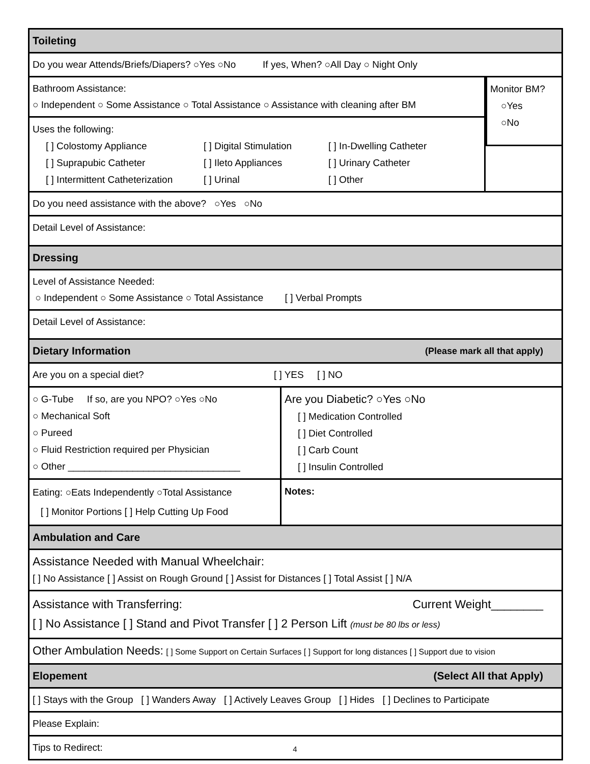Toileting
Do you wear Attends/Briefs/Diapers? ○Yes ○No If yes, When? ○All Day ○ Night Only
Bathroom Assistance:
○ Independent ○ Some Assistance ○ Total Assistance ○ Assistance with cleaning after BM
Uses the following:
[ ] Colostomy Appliance [ ] Digital Stimulation [ ] In-Dwelling Catheter [ ] Suprapubic Catheter [ ] Ileto Appliances [ ] Urinary Catheter [ ] Intermittent Catheterization [ ] Urinal [ ] Other
Monitor BM?
○Yes
○No
Do you need assistance with the above? ○Yes ○No
Detail Level of Assistance:
Dressing
Level of Assistance Needed:
○ Independent ○ Some Assistance ○ Total Assistance [ ] Verbal Prompts
Detail Level of Assistance:
Dietary Information (Please mark all that apply)
Are you on a special diet? [ ] YES [ ] NO
○ G-Tube If so, are you NPO? ○Yes ○No
○ Mechanical Soft
○ Pureed
○ Fluid Restriction required per Physician
○ Other ________________________________
Are you Diabetic? ○Yes ○No
[ ] Medication Controlled
[ ] Diet Controlled
[ ] Carb Count
[ ] Insulin Controlled
Eating: ○Eats Independently ○Total Assistance
[ ] Monitor Portions [ ] Help Cutting Up Food
Notes:
Ambulation and Care
Assistance Needed with Manual Wheelchair:
[ ] No Assistance [ ] Assist on Rough Ground [ ] Assist for Distances [ ] Total Assist [ ] N/A
Assistance with Transferring: Current Weight________
[ ] No Assistance [ ] Stand and Pivot Transfer [ ] 2 Person Lift (must be 80 lbs or less)
Other Ambulation Needs: [ ] Some Support on Certain Surfaces [ ] Support for long distances [ ] Support due to vision
Elopement (Select All that Apply)
[ ] Stays with the Group [ ] Wanders Away [ ] Actively Leaves Group [ ] Hides [ ] Declines to Participate
Please Explain:
Tips to Redirect:
4